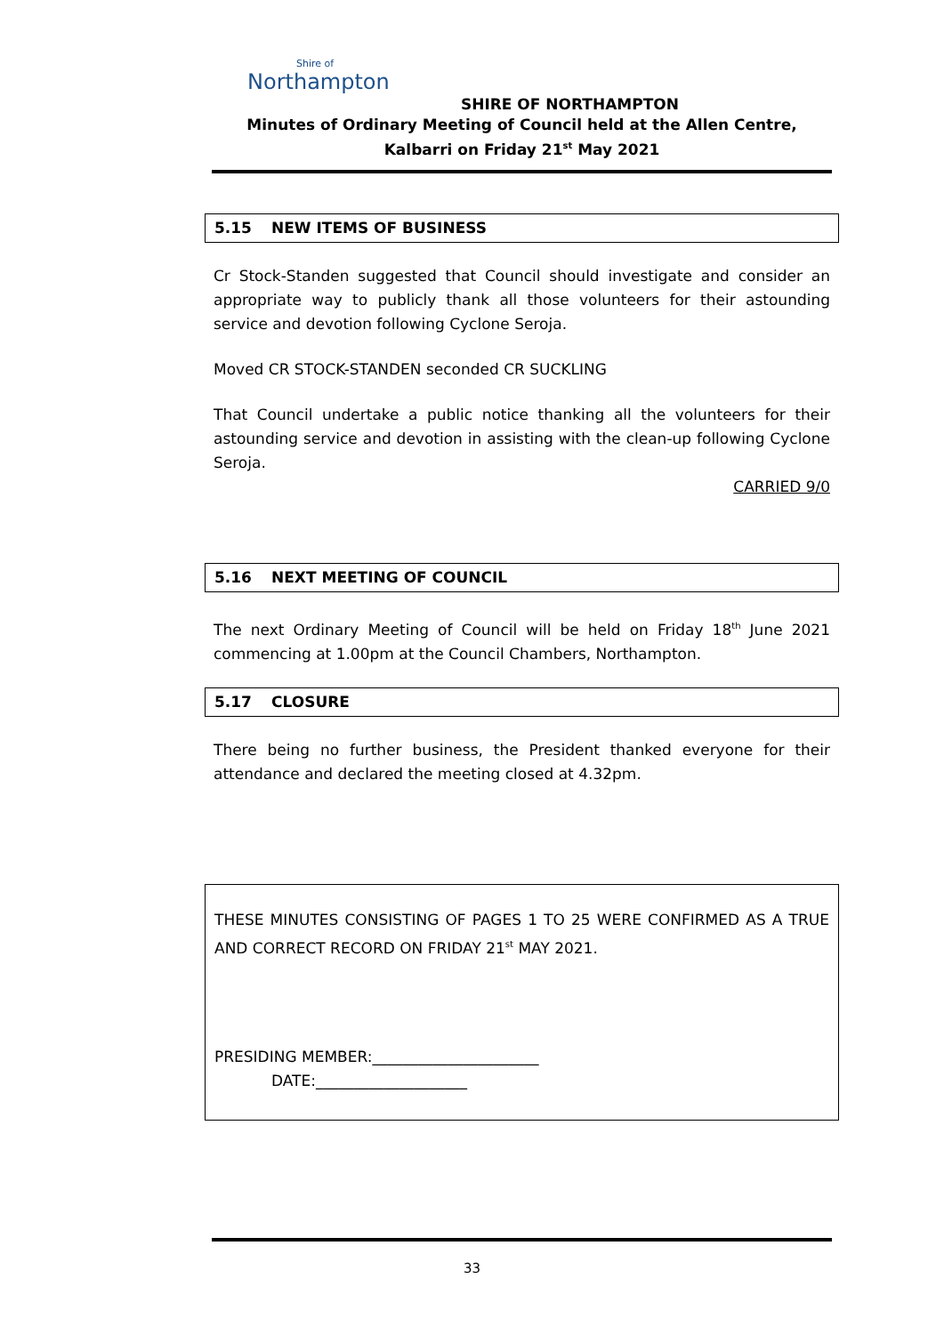Shire of
Northampton
SHIRE OF NORTHAMPTON
Minutes of Ordinary Meeting of Council held at the Allen Centre, Kalbarri on Friday 21<sup>st</sup> May 2021
5.15 NEW ITEMS OF BUSINESS
Cr Stock-Standen suggested that Council should investigate and consider an appropriate way to publicly thank all those volunteers for their astounding service and devotion following Cyclone Seroja.
Moved CR STOCK-STANDEN seconded CR SUCKLING
That Council undertake a public notice thanking all the volunteers for their astounding service and devotion in assisting with the clean-up following Cyclone Seroja.
CARRIED 9/0
5.16 NEXT MEETING OF COUNCIL
The next Ordinary Meeting of Council will be held on Friday 18<sup>th</sup> June 2021 commencing at 1.00pm at the Council Chambers, Northampton.
5.17 CLOSURE
There being no further business, the President thanked everyone for their attendance and declared the meeting closed at 4.32pm.
THESE MINUTES CONSISTING OF PAGES 1 TO 25 WERE CONFIRMED AS A TRUE AND CORRECT RECORD ON FRIDAY 21<sup>st</sup> MAY 2021.
PRESIDING MEMBER:______________________
DATE:____________________
33